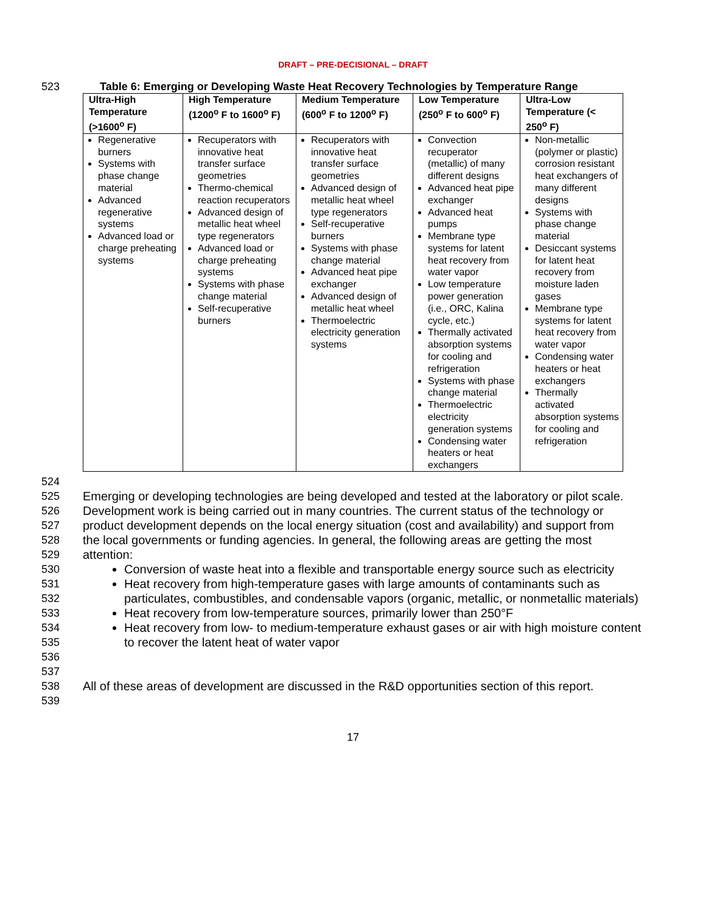DRAFT – PRE-DECISIONAL – DRAFT
523 Table 6: Emerging or Developing Waste Heat Recovery Technologies by Temperature Range
| Ultra-High Temperature (>1600<sup>o</sup> F) | High Temperature (1200<sup>o</sup> F to 1600<sup>o</sup> F) | Medium Temperature (600<sup>o</sup> F to 1200<sup>o</sup> F) | Low Temperature (250<sup>o</sup> F to 600<sup>o</sup> F) | Ultra-Low Temperature (< 250<sup>o</sup> F) |
| --- | --- | --- | --- | --- |
| Regenerative burners Systems with phase change material Advanced regenerative systems Advanced load or charge preheating systems | Recuperators with innovative heat transfer surface geometries Thermo-chemical reaction recuperators Advanced design of metallic heat wheel type regenerators Advanced load or charge preheating systems Systems with phase change material Self-recuperative burners | Recuperators with innovative heat transfer surface geometries Advanced design of metallic heat wheel type regenerators Self-recuperative burners Systems with phase change material Advanced heat pipe exchanger Advanced design of metallic heat wheel Thermoelectric electricity generation systems | Convection recuperator (metallic) of many different designs Advanced heat pipe exchanger Advanced heat pumps Membrane type systems for latent heat recovery from water vapor Low temperature power generation (i.e., ORC, Kalina cycle, etc.) Thermally activated absorption systems for cooling and refrigeration Systems with phase change material Thermoelectric electricity generation systems Condensing water heaters or heat exchangers | Non-metallic (polymer or plastic) corrosion resistant heat exchangers of many different designs Systems with phase change material Desiccant systems for latent heat recovery from moisture laden gases Membrane type systems for latent heat recovery from water vapor Condensing water heaters or heat exchangers Thermally activated absorption systems for cooling and refrigeration |
524
525
526
527
528
529 Emerging or developing technologies are being developed and tested at the laboratory or pilot scale. Development work is being carried out in many countries. The current status of the technology or product development depends on the local energy situation (cost and availability) and support from the local governments or funding agencies. In general, the following areas are getting the most attention:
530
531
532
533
534
535
536
537
Conversion of waste heat into a flexible and transportable energy source such as electricity
Heat recovery from high-temperature gases with large amounts of contaminants such as particulates, combustibles, and condensable vapors (organic, metallic, or nonmetallic materials)
Heat recovery from low-temperature sources, primarily lower than 250°F
Heat recovery from low- to medium-temperature exhaust gases or air with high moisture content to recover the latent heat of water vapor
538 All of these areas of development are discussed in the R&D opportunities section of this report.
539
17